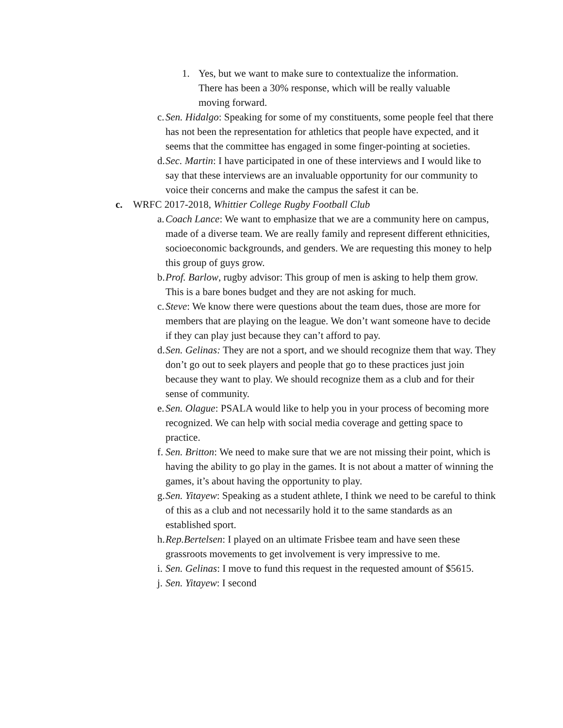1. Yes, but we want to make sure to contextualize the information. There has been a 30% response, which will be really valuable moving forward.
c. Sen. Hidalgo: Speaking for some of my constituents, some people feel that there has not been the representation for athletics that people have expected, and it seems that the committee has engaged in some finger-pointing at societies.
d. Sec. Martin: I have participated in one of these interviews and I would like to say that these interviews are an invaluable opportunity for our community to voice their concerns and make the campus the safest it can be.
c. WRFC 2017-2018, Whittier College Rugby Football Club
a. Coach Lance: We want to emphasize that we are a community here on campus, made of a diverse team. We are really family and represent different ethnicities, socioeconomic backgrounds, and genders. We are requesting this money to help this group of guys grow.
b. Prof. Barlow, rugby advisor: This group of men is asking to help them grow. This is a bare bones budget and they are not asking for much.
c. Steve: We know there were questions about the team dues, those are more for members that are playing on the league. We don’t want someone have to decide if they can play just because they can’t afford to pay.
d. Sen. Gelinas: They are not a sport, and we should recognize them that way. They don’t go out to seek players and people that go to these practices just join because they want to play. We should recognize them as a club and for their sense of community.
e. Sen. Olague: PSALA would like to help you in your process of becoming more recognized. We can help with social media coverage and getting space to practice.
f. Sen. Britton: We need to make sure that we are not missing their point, which is having the ability to go play in the games. It is not about a matter of winning the games, it’s about having the opportunity to play.
g. Sen. Yitayew: Speaking as a student athlete, I think we need to be careful to think of this as a club and not necessarily hold it to the same standards as an established sport.
h. Rep.Bertelsen: I played on an ultimate Frisbee team and have seen these grassroots movements to get involvement is very impressive to me.
i. Sen. Gelinas: I move to fund this request in the requested amount of $5615.
j. Sen. Yitayew: I second